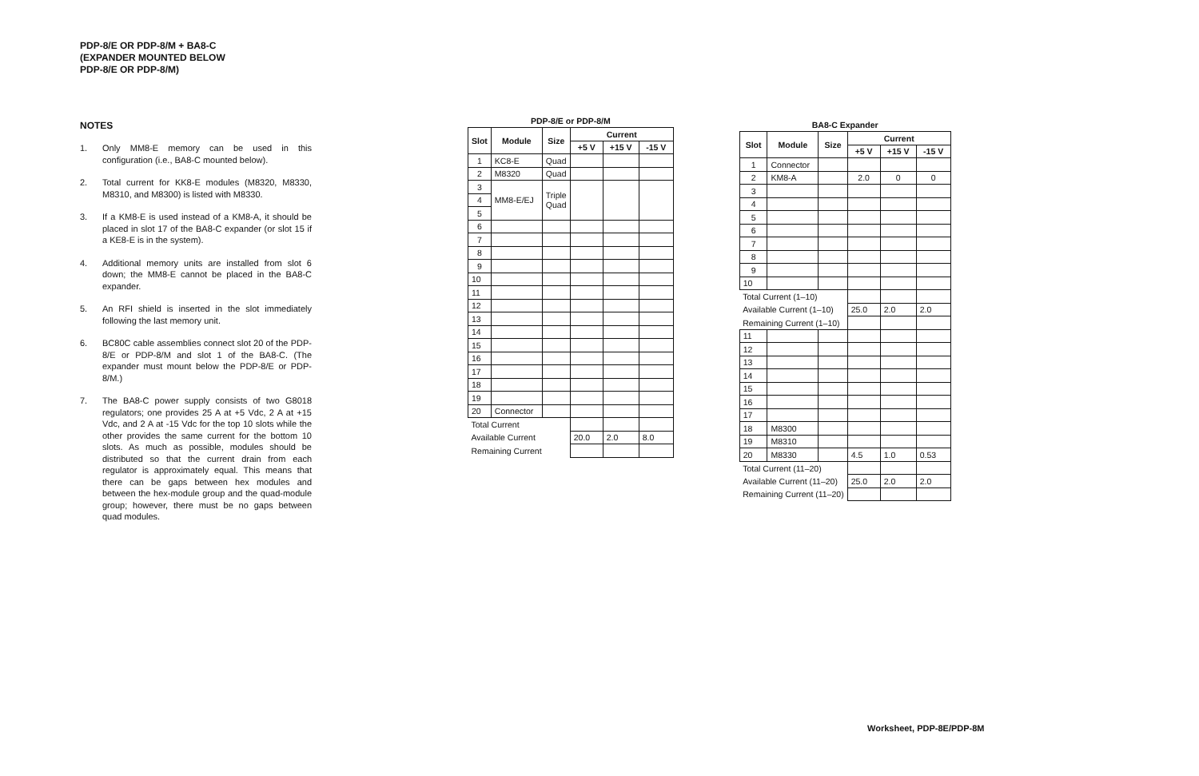PDP-8/E OR PDP-8/M + BA8-C
(EXPANDER MOUNTED BELOW
PDP-8/E OR PDP-8/M)
NOTES
1. Only MM8-E memory can be used in this configuration (i.e., BA8-C mounted below).
2. Total current for KK8-E modules (M8320, M8330, M8310, and M8300) is listed with M8330.
3. If a KM8-E is used instead of a KM8-A, it should be placed in slot 17 of the BA8-C expander (or slot 15 if a KE8-E is in the system).
4. Additional memory units are installed from slot 6 down; the MM8-E cannot be placed in the BA8-C expander.
5. An RFI shield is inserted in the slot immediately following the last memory unit.
6. BC80C cable assemblies connect slot 20 of the PDP-8/E or PDP-8/M and slot 1 of the BA8-C. (The expander must mount below the PDP-8/E or PDP-8/M.)
7. The BA8-C power supply consists of two G8018 regulators; one provides 25 A at +5 Vdc, 2 A at +15 Vdc, and 2 A at -15 Vdc for the top 10 slots while the other provides the same current for the bottom 10 slots. As much as possible, modules should be distributed so that the current drain from each regulator is approximately equal. This means that there can be gaps between hex modules and between the hex-module group and the quad-module group; however, there must be no gaps between quad modules.
PDP-8/E or PDP-8/M
| Slot | Module | Size | Current | | |
| --- | --- | --- | --- | --- | --- |
| | | | +5 V | +15 V | -15 V |
| 1 | KC8-E | Quad | | | |
| 2 | M8320 | Quad | | | |
| 3 | MM8-E/EJ | Triple Quad | | | |
| 4 | | | | | |
| 5 | | | | | |
| 6 | | | | | |
| 7 | | | | | |
| 8 | | | | | |
| 9 | | | | | |
| 10 | | | | | |
| 11 | | | | | |
| 12 | | | | | |
| 13 | | | | | |
| 14 | | | | | |
| 15 | | | | | |
| 16 | | | | | |
| 17 | | | | | |
| 18 | | | | | |
| 19 | | | | | |
| 20 | Connector | | | | |
| Total Current | | | | | |
| Available Current | | | 20.0 | 2.0 | 8.0 |
| Remaining Current | | | | | |
BA8-C Expander
| Slot | Module | Size | Current | | |
| --- | --- | --- | --- | --- | --- |
| | | | +5 V | +15 V | -15 V |
| 1 | Connector | | | | |
| 2 | KM8-A | | 2.0 | 0 | 0 |
| 3 | | | | | |
| 4 | | | | | |
| 5 | | | | | |
| 6 | | | | | |
| 7 | | | | | |
| 8 | | | | | |
| 9 | | | | | |
| 10 | | | | | |
| Total Current (1–10) | | | | | |
| Available Current (1–10) | | | 25.0 | 2.0 | 2.0 |
| Remaining Current (1–10) | | | | | |
| 11 | | | | | |
| 12 | | | | | |
| 13 | | | | | |
| 14 | | | | | |
| 15 | | | | | |
| 16 | | | | | |
| 17 | | | | | |
| 18 | M8300 | | | | |
| 19 | M8310 | | | | |
| 20 | M8330 | | 4.5 | 1.0 | 0.53 |
| Total Current (11–20) | | | | | |
| Available Current (11–20) | | | 25.0 | 2.0 | 2.0 |
| Remaining Current (11–20) | | | | | |
Worksheet, PDP-8E/PDP-8M